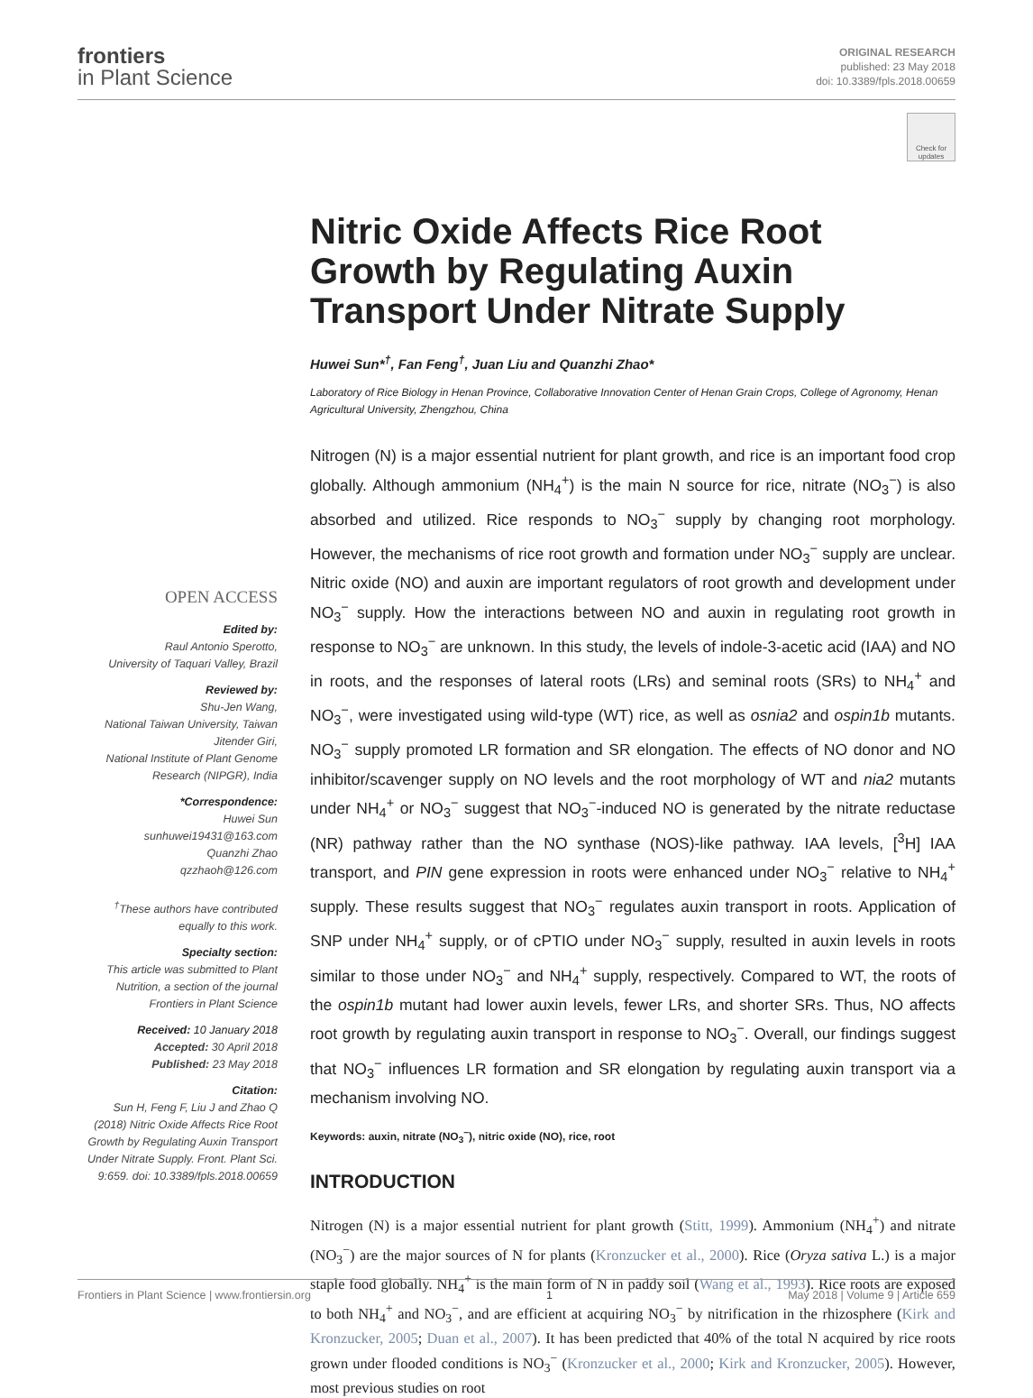frontiers
in Plant Science
ORIGINAL RESEARCH
published: 23 May 2018
doi: 10.3389/fpls.2018.00659
Check for updates
OPEN ACCESS
Edited by:
Raul Antonio Sperotto,
University of Taquari Valley, Brazil
Reviewed by:
Shu-Jen Wang,
National Taiwan University, Taiwan
Jitender Giri,
National Institute of Plant Genome Research (NIPGR), India
*Correspondence:
Huwei Sun
sunhuwei19431@163.com
Quanzhi Zhao
qzzhaoh@126.com
<sup>†</sup> These authors have contributed equally to this work.
Specialty section:
This article was submitted to Plant Nutrition, a section of the journal Frontiers in Plant Science
Received: 10 January 2018
Accepted: 30 April 2018
Published: 23 May 2018
Citation:
Sun H, Feng F, Liu J and Zhao Q (2018) Nitric Oxide Affects Rice Root Growth by Regulating Auxin Transport Under Nitrate Supply. Front. Plant Sci. 9:659. doi: 10.3389/fpls.2018.00659
Nitric Oxide Affects Rice Root Growth by Regulating Auxin Transport Under Nitrate Supply
Huwei Sun*<sup>†</sup>, Fan Feng<sup>†</sup>, Juan Liu and Quanzhi Zhao*
Laboratory of Rice Biology in Henan Province, Collaborative Innovation Center of Henan Grain Crops, College of Agronomy, Henan Agricultural University, Zhengzhou, China
Nitrogen (N) is a major essential nutrient for plant growth, and rice is an important food crop globally. Although ammonium (NH<sub>4</sub><sup>+</sup>) is the main N source for rice, nitrate (NO<sub>3</sub><sup>−</sup>) is also absorbed and utilized. Rice responds to NO<sub>3</sub><sup>−</sup> supply by changing root morphology. However, the mechanisms of rice root growth and formation under NO<sub>3</sub><sup>−</sup> supply are unclear. Nitric oxide (NO) and auxin are important regulators of root growth and development under NO<sub>3</sub><sup>−</sup> supply. How the interactions between NO and auxin in regulating root growth in response to NO<sub>3</sub><sup>−</sup> are unknown. In this study, the levels of indole-3-acetic acid (IAA) and NO in roots, and the responses of lateral roots (LRs) and seminal roots (SRs) to NH<sub>4</sub><sup>+</sup> and NO<sub>3</sub><sup>−</sup>, were investigated using wild-type (WT) rice, as well as osnia2 and ospin1b mutants. NO<sub>3</sub><sup>−</sup> supply promoted LR formation and SR elongation. The effects of NO donor and NO inhibitor/scavenger supply on NO levels and the root morphology of WT and nia2 mutants under NH<sub>4</sub><sup>+</sup> or NO<sub>3</sub><sup>−</sup> suggest that NO<sub>3</sub><sup>−</sup>-induced NO is generated by the nitrate reductase (NR) pathway rather than the NO synthase (NOS)-like pathway. IAA levels, [<sup>3</sup>H] IAA transport, and PIN gene expression in roots were enhanced under NO<sub>3</sub><sup>−</sup> relative to NH<sub>4</sub><sup>+</sup> supply. These results suggest that NO<sub>3</sub><sup>−</sup> regulates auxin transport in roots. Application of SNP under NH<sub>4</sub><sup>+</sup> supply, or of cPTIO under NO<sub>3</sub><sup>−</sup> supply, resulted in auxin levels in roots similar to those under NO<sub>3</sub><sup>−</sup> and NH<sub>4</sub><sup>+</sup> supply, respectively. Compared to WT, the roots of the ospin1b mutant had lower auxin levels, fewer LRs, and shorter SRs. Thus, NO affects root growth by regulating auxin transport in response to NO<sub>3</sub><sup>−</sup>. Overall, our findings suggest that NO<sub>3</sub><sup>−</sup> influences LR formation and SR elongation by regulating auxin transport via a mechanism involving NO.
Keywords: auxin, nitrate (NO<sub>3</sub><sup>−</sup>), nitric oxide (NO), rice, root
INTRODUCTION
Nitrogen (N) is a major essential nutrient for plant growth (Stitt, 1999). Ammonium (NH<sub>4</sub><sup>+</sup>) and nitrate (NO<sub>3</sub><sup>−</sup>) are the major sources of N for plants (Kronzucker et al., 2000). Rice (Oryza sativa L.) is a major staple food globally. NH<sub>4</sub><sup>+</sup> is the main form of N in paddy soil (Wang et al., 1993). Rice roots are exposed to both NH<sub>4</sub><sup>+</sup> and NO<sub>3</sub><sup>−</sup>, and are efficient at acquiring NO<sub>3</sub><sup>−</sup> by nitrification in the rhizosphere (Kirk and Kronzucker, 2005; Duan et al., 2007). It has been predicted that 40% of the total N acquired by rice roots grown under flooded conditions is NO<sub>3</sub><sup>−</sup> (Kronzucker et al., 2000; Kirk and Kronzucker, 2005). However, most previous studies on root
Frontiers in Plant Science | www.frontiersin.org 1 May 2018 | Volume 9 | Article 659